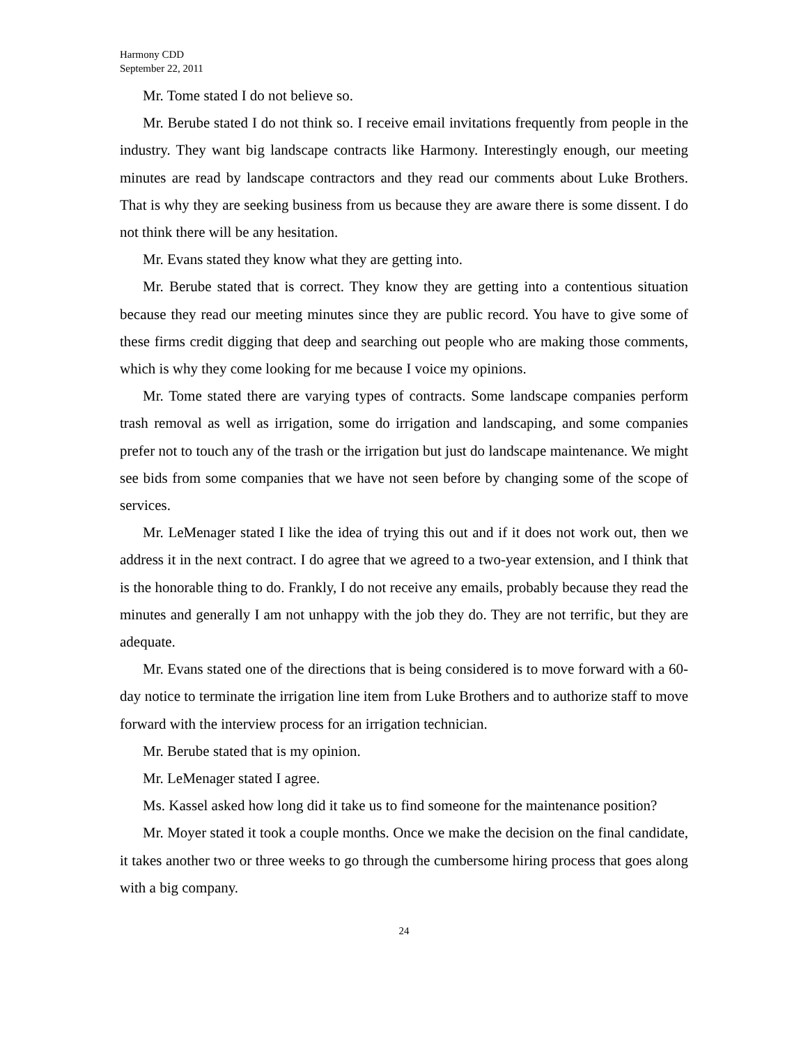Harmony CDD
September 22, 2011
Mr. Tome stated I do not believe so.
Mr. Berube stated I do not think so. I receive email invitations frequently from people in the industry. They want big landscape contracts like Harmony. Interestingly enough, our meeting minutes are read by landscape contractors and they read our comments about Luke Brothers. That is why they are seeking business from us because they are aware there is some dissent. I do not think there will be any hesitation.
Mr. Evans stated they know what they are getting into.
Mr. Berube stated that is correct. They know they are getting into a contentious situation because they read our meeting minutes since they are public record. You have to give some of these firms credit digging that deep and searching out people who are making those comments, which is why they come looking for me because I voice my opinions.
Mr. Tome stated there are varying types of contracts. Some landscape companies perform trash removal as well as irrigation, some do irrigation and landscaping, and some companies prefer not to touch any of the trash or the irrigation but just do landscape maintenance. We might see bids from some companies that we have not seen before by changing some of the scope of services.
Mr. LeMenager stated I like the idea of trying this out and if it does not work out, then we address it in the next contract. I do agree that we agreed to a two-year extension, and I think that is the honorable thing to do. Frankly, I do not receive any emails, probably because they read the minutes and generally I am not unhappy with the job they do. They are not terrific, but they are adequate.
Mr. Evans stated one of the directions that is being considered is to move forward with a 60-day notice to terminate the irrigation line item from Luke Brothers and to authorize staff to move forward with the interview process for an irrigation technician.
Mr. Berube stated that is my opinion.
Mr. LeMenager stated I agree.
Ms. Kassel asked how long did it take us to find someone for the maintenance position?
Mr. Moyer stated it took a couple months. Once we make the decision on the final candidate, it takes another two or three weeks to go through the cumbersome hiring process that goes along with a big company.
24